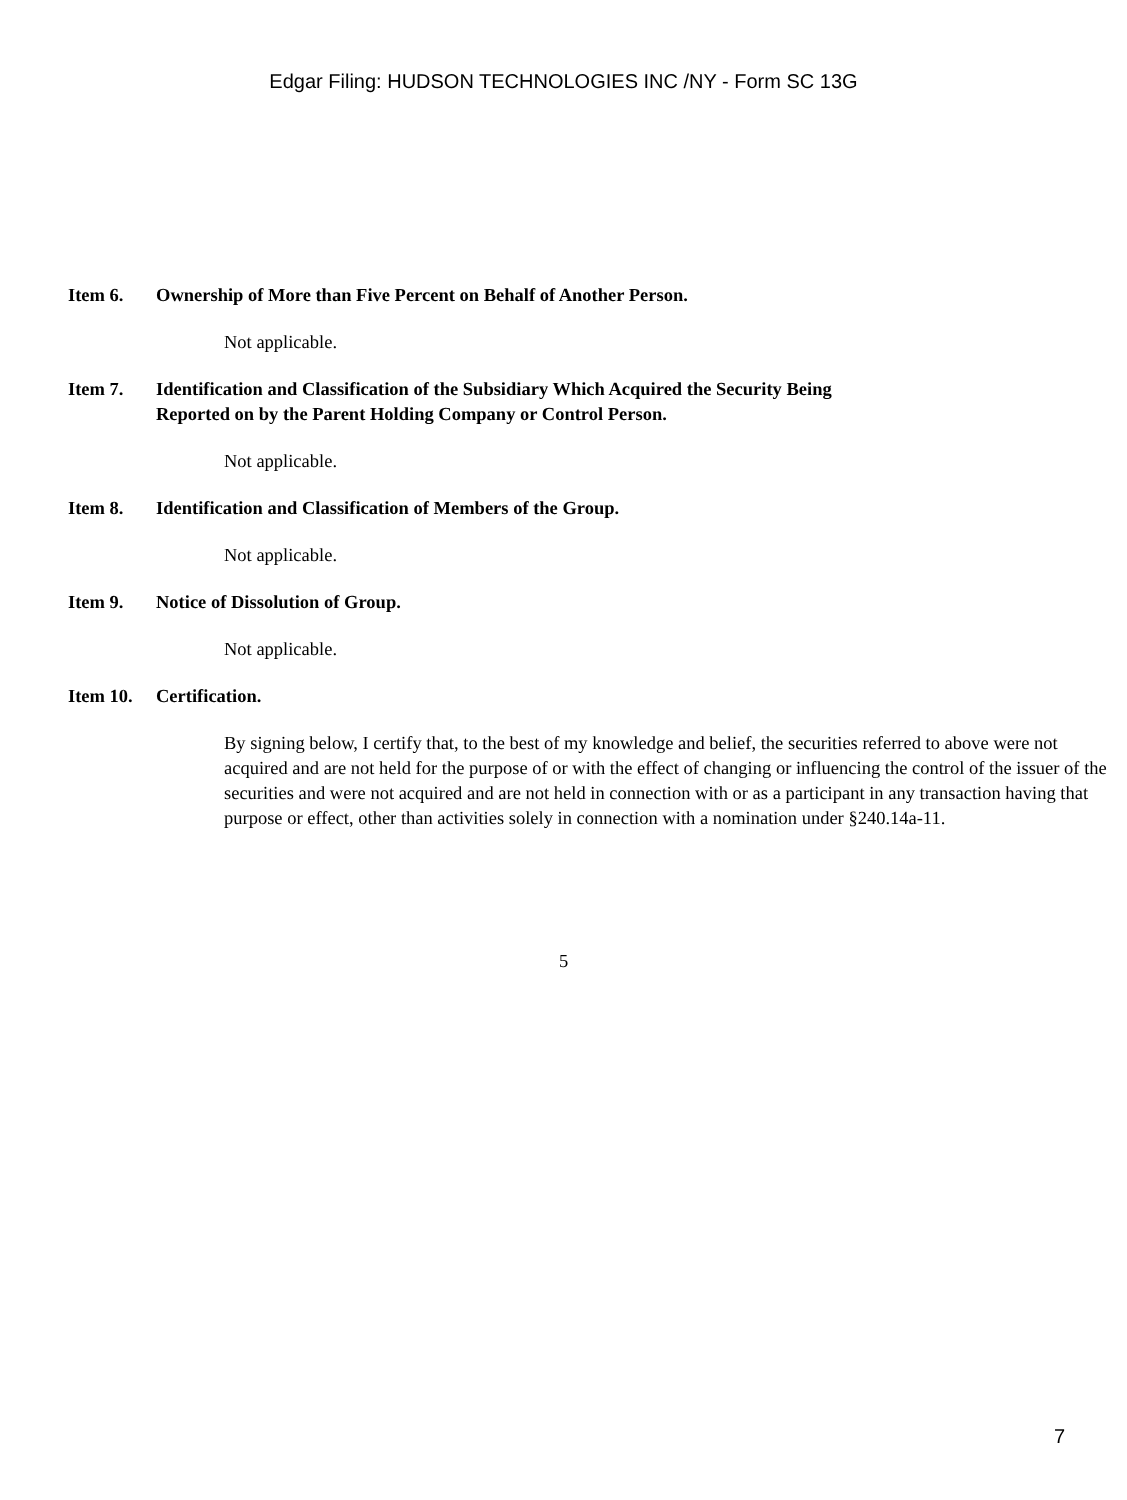Edgar Filing: HUDSON TECHNOLOGIES INC /NY - Form SC 13G
Item 6. Ownership of More than Five Percent on Behalf of Another Person.
Not applicable.
Item 7. Identification and Classification of the Subsidiary Which Acquired the Security Being
Reported on by the Parent Holding Company or Control Person.
Not applicable.
Item 8. Identification and Classification of Members of the Group.
Not applicable.
Item 9. Notice of Dissolution of Group.
Not applicable.
Item 10. Certification.
By signing below, I certify that, to the best of my knowledge and belief, the securities referred to above were not acquired and are not held for the purpose of or with the effect of changing or influencing the control of the issuer of the securities and were not acquired and are not held in connection with or as a participant in any transaction having that purpose or effect, other than activities solely in connection with a nomination under §240.14a-11.
5
7